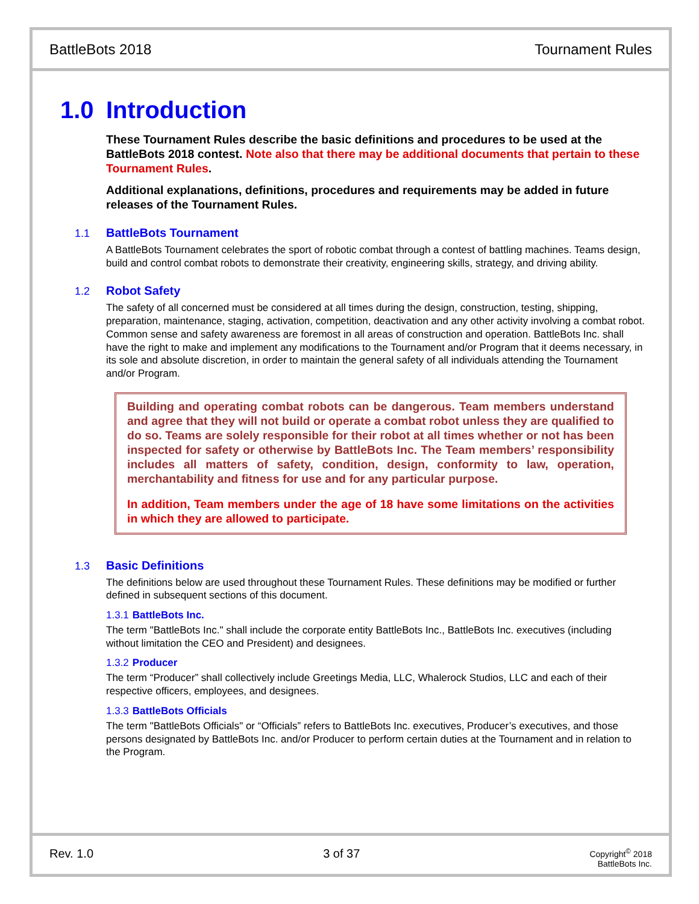BattleBots 2018 Tournament Rules
1.0 Introduction
These Tournament Rules describe the basic definitions and procedures to be used at the BattleBots 2018 contest. Note also that there may be additional documents that pertain to these Tournament Rules.
Additional explanations, definitions, procedures and requirements may be added in future releases of the Tournament Rules.
1.1 BattleBots Tournament
A BattleBots Tournament celebrates the sport of robotic combat through a contest of battling machines. Teams design, build and control combat robots to demonstrate their creativity, engineering skills, strategy, and driving ability.
1.2 Robot Safety
The safety of all concerned must be considered at all times during the design, construction, testing, shipping, preparation, maintenance, staging, activation, competition, deactivation and any other activity involving a combat robot. Common sense and safety awareness are foremost in all areas of construction and operation. BattleBots Inc. shall have the right to make and implement any modifications to the Tournament and/or Program that it deems necessary, in its sole and absolute discretion, in order to maintain the general safety of all individuals attending the Tournament and/or Program.
Building and operating combat robots can be dangerous. Team members understand and agree that they will not build or operate a combat robot unless they are qualified to do so. Teams are solely responsible for their robot at all times whether or not has been inspected for safety or otherwise by BattleBots Inc. The Team members’ responsibility includes all matters of safety, condition, design, conformity to law, operation, merchantability and fitness for use and for any particular purpose.
In addition, Team members under the age of 18 have some limitations on the activities in which they are allowed to participate.
1.3 Basic Definitions
The definitions below are used throughout these Tournament Rules. These definitions may be modified or further defined in subsequent sections of this document.
1.3.1 BattleBots Inc.
The term "BattleBots Inc." shall include the corporate entity BattleBots Inc., BattleBots Inc. executives (including without limitation the CEO and President) and designees.
1.3.2 Producer
The term “Producer” shall collectively include Greetings Media, LLC, Whalerock Studios, LLC and each of their respective officers, employees, and designees.
1.3.3 BattleBots Officials
The term "BattleBots Officials" or “Officials” refers to BattleBots Inc. executives, Producer’s executives, and those persons designated by BattleBots Inc. and/or Producer to perform certain duties at the Tournament and in relation to the Program.
Rev. 1.0 3 of 37 Copyright<sup>©</sup> 2018
BattleBots Inc.